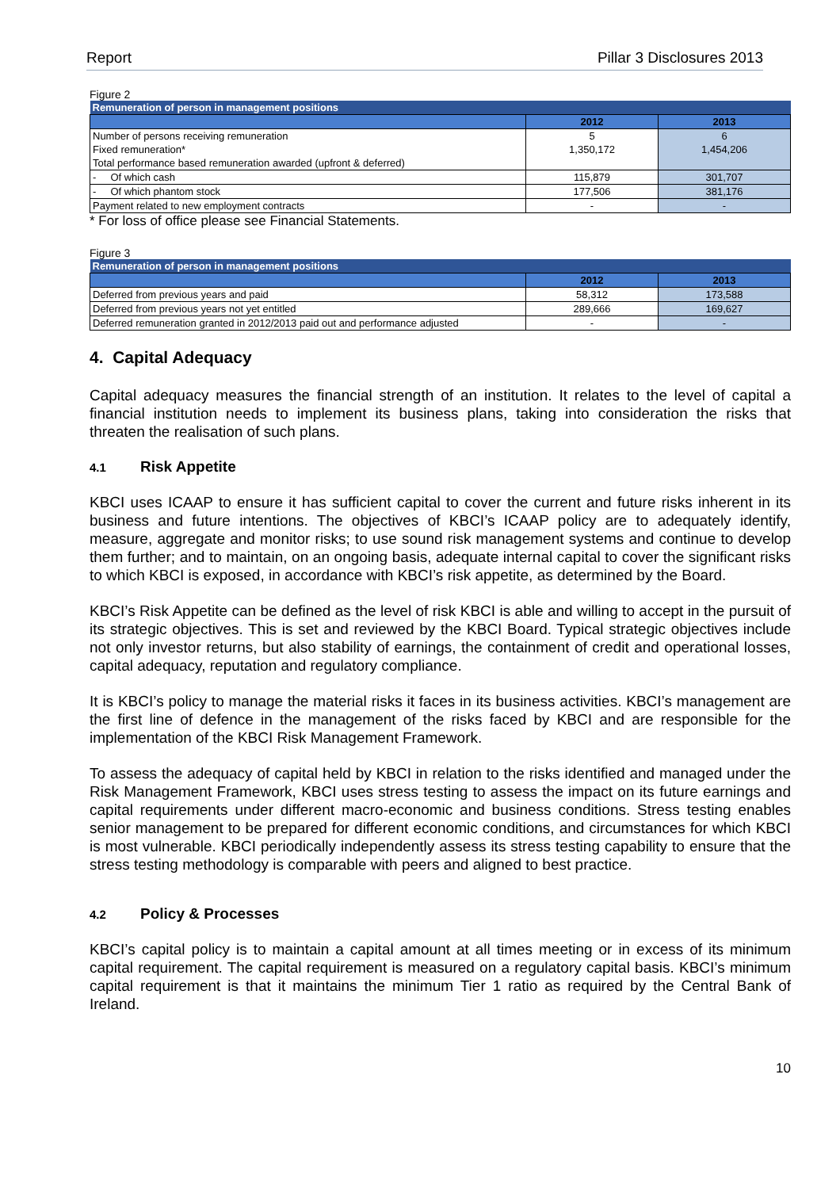Report Pillar 3 Disclosures 2013
Figure 2
| Remuneration of person in management positions | | |
| | 2012 | 2013 |
| Number of persons receiving remuneration | 5 | 6 |
| Fixed remuneration* | 1,350,172 | 1,454,206 |
| Total performance based remuneration awarded (upfront & deferred) | | |
| - Of which cash | 115,879 | 301,707 |
| - Of which phantom stock | 177,506 | 381,176 |
| Payment related to new employment contracts | - | - |
* For loss of office please see Financial Statements.
Figure 3
| Remuneration of person in management positions | | |
| | 2012 | 2013 |
| Deferred from previous years and paid | 58,312 | 173,588 |
| Deferred from previous years not yet entitled | 289,666 | 169,627 |
| Deferred remuneration granted in 2012/2013 paid out and performance adjusted | - | - |
4. Capital Adequacy
Capital adequacy measures the financial strength of an institution. It relates to the level of capital a financial institution needs to implement its business plans, taking into consideration the risks that threaten the realisation of such plans.
4.1 Risk Appetite
KBCI uses ICAAP to ensure it has sufficient capital to cover the current and future risks inherent in its business and future intentions. The objectives of KBCI’s ICAAP policy are to adequately identify, measure, aggregate and monitor risks; to use sound risk management systems and continue to develop them further; and to maintain, on an ongoing basis, adequate internal capital to cover the significant risks to which KBCI is exposed, in accordance with KBCI’s risk appetite, as determined by the Board.
KBCI’s Risk Appetite can be defined as the level of risk KBCI is able and willing to accept in the pursuit of its strategic objectives. This is set and reviewed by the KBCI Board. Typical strategic objectives include not only investor returns, but also stability of earnings, the containment of credit and operational losses, capital adequacy, reputation and regulatory compliance.
It is KBCI’s policy to manage the material risks it faces in its business activities. KBCI’s management are the first line of defence in the management of the risks faced by KBCI and are responsible for the implementation of the KBCI Risk Management Framework.
To assess the adequacy of capital held by KBCI in relation to the risks identified and managed under the Risk Management Framework, KBCI uses stress testing to assess the impact on its future earnings and capital requirements under different macro-economic and business conditions. Stress testing enables senior management to be prepared for different economic conditions, and circumstances for which KBCI is most vulnerable. KBCI periodically independently assess its stress testing capability to ensure that the stress testing methodology is comparable with peers and aligned to best practice.
4.2 Policy & Processes
KBCI’s capital policy is to maintain a capital amount at all times meeting or in excess of its minimum capital requirement. The capital requirement is measured on a regulatory capital basis. KBCI’s minimum capital requirement is that it maintains the minimum Tier 1 ratio as required by the Central Bank of Ireland.
10